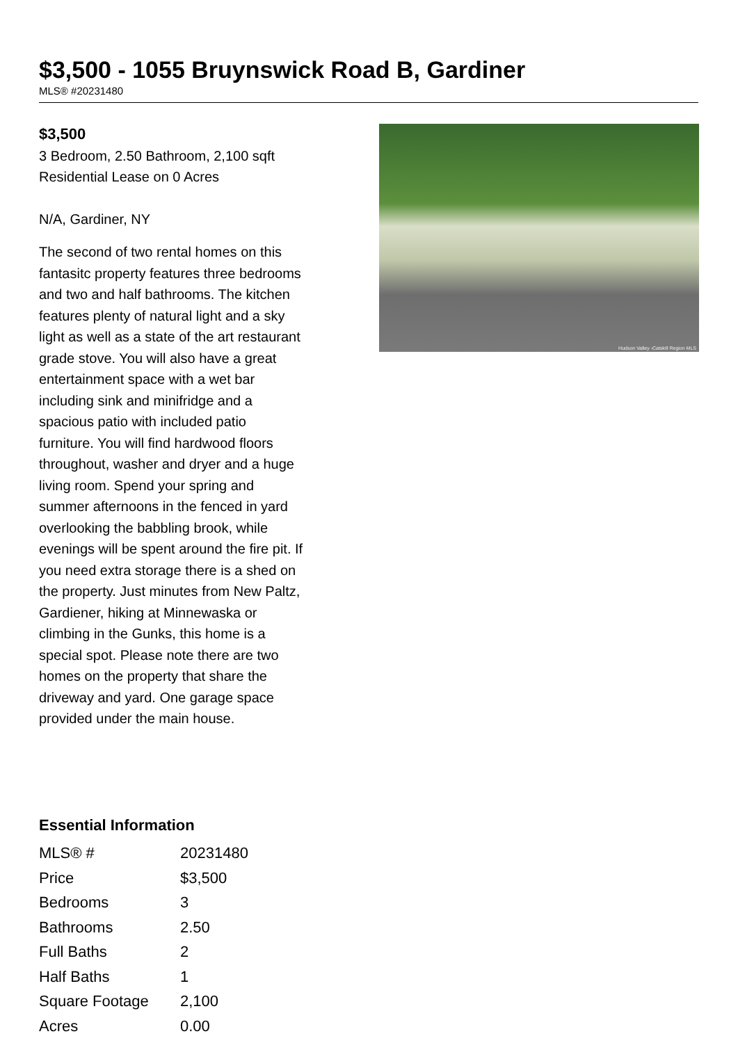$3,500 - 1055 Bruynswick Road B, Gardiner
MLS® #20231480
$3,500
3 Bedroom, 2.50 Bathroom, 2,100 sqft
Residential Lease on 0 Acres
N/A, Gardiner, NY
The second of two rental homes on this fantasitc property features three bedrooms and two and half bathrooms. The kitchen features plenty of natural light and a sky light as well as a state of the art restaurant grade stove. You will also have a great entertainment space with a wet bar including sink and minifridge and a spacious patio with included patio furniture. You will find hardwood floors throughout, washer and dryer and a huge living room. Spend your spring and summer afternoons in the fenced in yard overlooking the babbling brook, while evenings will be spent around the fire pit. If you need extra storage there is a shed on the property. Just minutes from New Paltz, Gardiener, hiking at Minnewaska or climbing in the Gunks, this home is a special spot. Please note there are two homes on the property that share the driveway and yard. One garage space provided under the main house.
Hudson Valley -Catskill Region MLS
Essential Information
| MLS® # | 20231480 |
| Price | $3,500 |
| Bedrooms | 3 |
| Bathrooms | 2.50 |
| Full Baths | 2 |
| Half Baths | 1 |
| Square Footage | 2,100 |
| Acres | 0.00 |